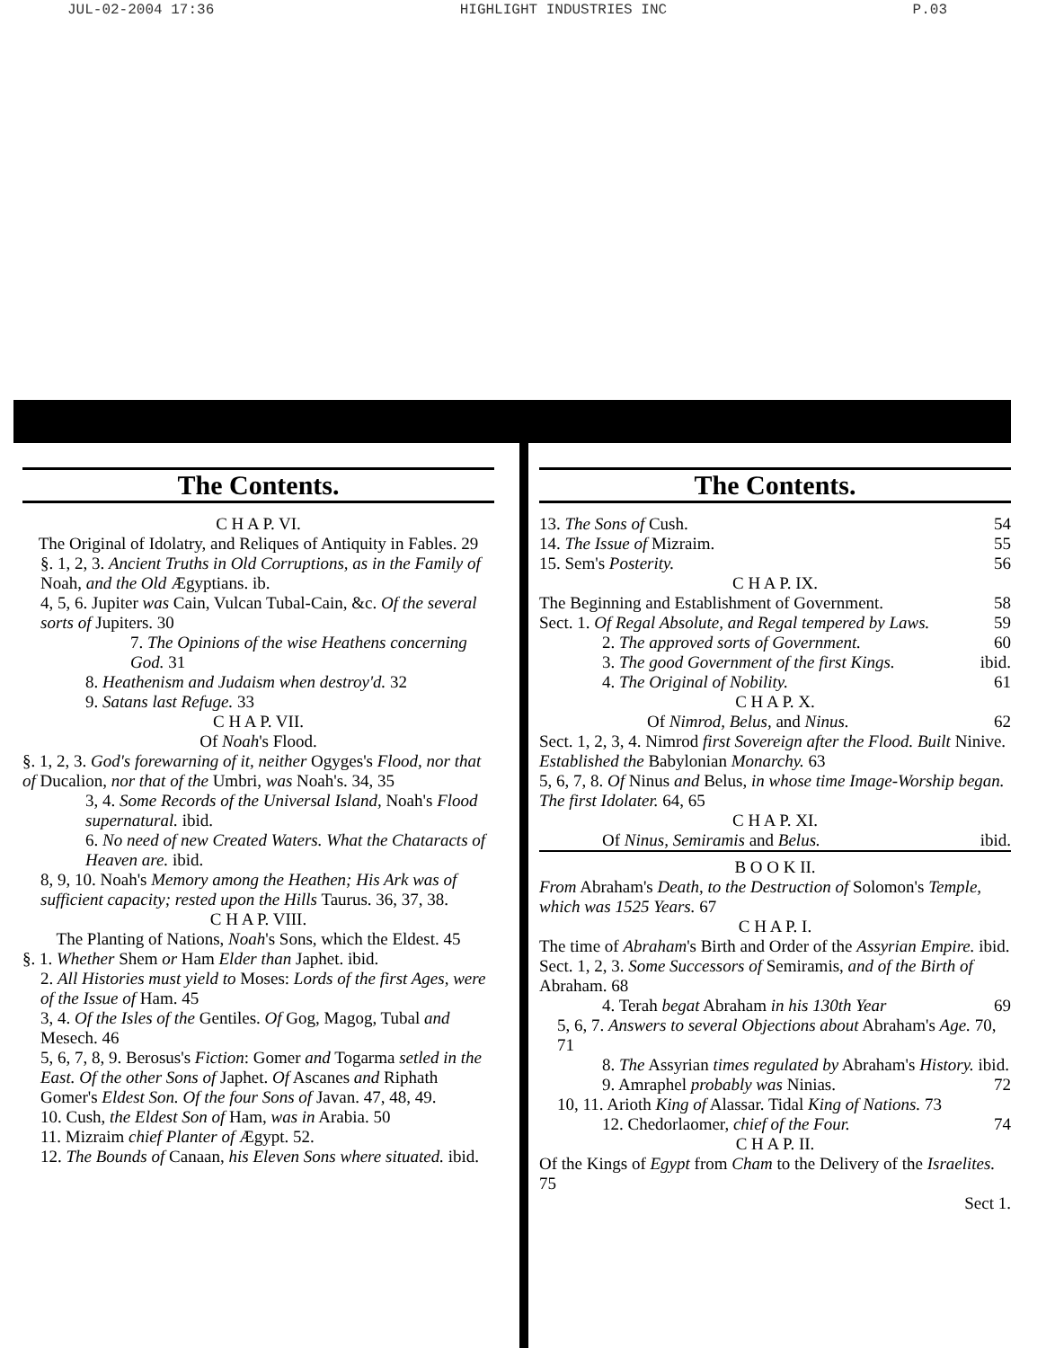JUL-02-2004 17:36 HIGHLIGHT INDUSTRIES INC P.03
The Contents.
C H A P. VI.
The Original of Idolatry, and Reliques of Antiquity in Fables. 29
§. 1, 2, 3. Ancient Truths in Old Corruptions, as in the Family of Noah, and the Old Ægyptians. ib.
4, 5, 6. Jupiter was Cain, Vulcan Tubal-Cain, &c. Of the several sorts of Jupiters. 30
7. The Opinions of the wise Heathens concerning God. 31
8. Heathenism and Judaism when destroy'd. 32
9. Satans last Refuge. 33
C H A P. VII.
Of Noah's Flood.
§. 1, 2, 3. God's forewarning of it, neither Ogyges's Flood, nor that of Ducalion, nor that of the Umbri, was Noah's. 34, 35
3, 4. Some Records of the Universal Island, Noah's Flood supernatural. ibid.
6. No need of new Created Waters. What the Chataracts of Heaven are. ibid.
8, 9, 10. Noah's Memory among the Heathen; His Ark was of sufficient capacity; rested upon the Hills Taurus. 36, 37, 38.
C H A P. VIII.
The Planting of Nations, Noah's Sons, which the Eldest. 45
§. 1. Whether Shem or Ham Elder than Japhet. ibid.
2. All Histories must yield to Moses: Lords of the first Ages, were of the Issue of Ham. 45
3, 4. Of the Isles of the Gentiles. Of Gog, Magog, Tubal and Mesech. 46
5, 6, 7, 8, 9. Berosus's Fiction: Gomer and Togarma setled in the East. Of the other Sons of Japhet. Of Ascanes and Riphath Gomer's Eldest Son. Of the four Sons of Javan. 47, 48, 49.
10. Cush, the Eldest Son of Ham, was in Arabia. 50
11. Mizraim chief Planter of Ægypt. 52.
12. The Bounds of Canaan, his Eleven Sons where situated. ibid.
The Contents.
13. The Sons of Cush. 54
14. The Issue of Mizraim. 55
15. Sem's Posterity. 56
C H A P. IX.
The Beginning and Establishment of Government. 58
Sect. 1. Of Regal Absolute, and Regal tempered by Laws. 59
2. The approved sorts of Government. 60
3. The good Government of the first Kings. ibid.
4. The Original of Nobility. 61
C H A P. X.
Of Nimrod, Belus, and Ninus. 62
Sect. 1, 2, 3, 4. Nimrod first Sovereign after the Flood. Built Ninive. Established the Babylonian Monarchy. 63
5, 6, 7, 8. Of Ninus and Belus, in whose time Image-Worship began. The first Idolater. 64, 65
C H A P. XI.
Of Ninus, Semiramis and Belus. ibid.
B O O K II.
From Abraham's Death, to the Destruction of Solomon's Temple, which was 1525 Years. 67
C H A P. I.
The time of Abraham's Birth and Order of the Assyrian Empire. ibid.
Sect. 1, 2, 3. Some Successors of Semiramis, and of the Birth of Abraham. 68
4. Terah begat Abraham in his 130th Year 69
5, 6, 7. Answers to several Objections about Abraham's Age. 70, 71
8. The Assyrian times regulated by Abraham's History. ibid.
9. Amraphel probably was Ninias. 72
10, 11. Arioth King of Alassar. Tidal King of Nations. 73
12. Chedorlaomer, chief of the Four. 74
C H A P. II.
Of the Kings of Egypt from Cham to the Delivery of the Israelites. 75
Sect 1.